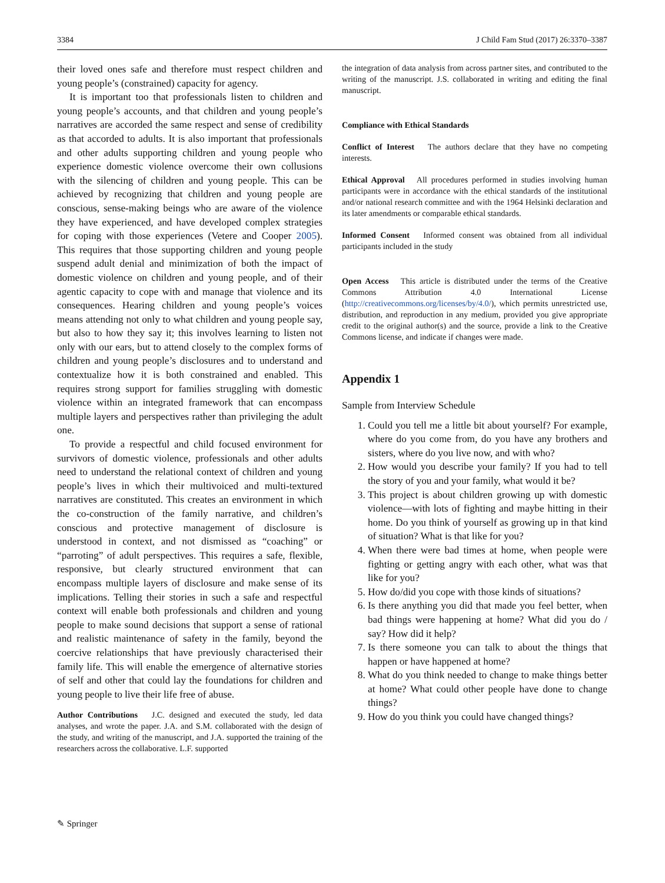3384 J Child Fam Stud (2017) 26:3370–3387
their loved ones safe and therefore must respect children and young people’s (constrained) capacity for agency.
It is important too that professionals listen to children and young people’s accounts, and that children and young people’s narratives are accorded the same respect and sense of credibility as that accorded to adults. It is also important that professionals and other adults supporting children and young people who experience domestic violence overcome their own collusions with the silencing of children and young people. This can be achieved by recognizing that children and young people are conscious, sense-making beings who are aware of the violence they have experienced, and have developed complex strategies for coping with those experiences (Vetere and Cooper 2005). This requires that those supporting children and young people suspend adult denial and minimization of both the impact of domestic violence on children and young people, and of their agentic capacity to cope with and manage that violence and its consequences. Hearing children and young people’s voices means attending not only to what children and young people say, but also to how they say it; this involves learning to listen not only with our ears, but to attend closely to the complex forms of children and young people’s disclosures and to understand and contextualize how it is both constrained and enabled. This requires strong support for families struggling with domestic violence within an integrated framework that can encompass multiple layers and perspectives rather than privileging the adult one.
To provide a respectful and child focused environment for survivors of domestic violence, professionals and other adults need to understand the relational context of children and young people’s lives in which their multivoiced and multi-textured narratives are constituted. This creates an environment in which the co-construction of the family narrative, and children’s conscious and protective management of disclosure is understood in context, and not dismissed as “coaching” or “parroting” of adult perspectives. This requires a safe, flexible, responsive, but clearly structured environment that can encompass multiple layers of disclosure and make sense of its implications. Telling their stories in such a safe and respectful context will enable both professionals and children and young people to make sound decisions that support a sense of rational and realistic maintenance of safety in the family, beyond the coercive relationships that have previously characterised their family life. This will enable the emergence of alternative stories of self and other that could lay the foundations for children and young people to live their life free of abuse.
Author Contributions J.C. designed and executed the study, led data analyses, and wrote the paper. J.A. and S.M. collaborated with the design of the study, and writing of the manuscript, and J.A. supported the training of the researchers across the collaborative. L.F. supported
the integration of data analysis from across partner sites, and contributed to the writing of the manuscript. J.S. collaborated in writing and editing the final manuscript.
Compliance with Ethical Standards
Conflict of Interest The authors declare that they have no competing interests.
Ethical Approval All procedures performed in studies involving human participants were in accordance with the ethical standards of the institutional and/or national research committee and with the 1964 Helsinki declaration and its later amendments or comparable ethical standards.
Informed Consent Informed consent was obtained from all individual participants included in the study
Open Access This article is distributed under the terms of the Creative Commons Attribution 4.0 International License (http://creativecommons.org/licenses/by/4.0/), which permits unrestricted use, distribution, and reproduction in any medium, provided you give appropriate credit to the original author(s) and the source, provide a link to the Creative Commons license, and indicate if changes were made.
Appendix 1
Sample from Interview Schedule
1. Could you tell me a little bit about yourself? For example, where do you come from, do you have any brothers and sisters, where do you live now, and with who?
2. How would you describe your family? If you had to tell the story of you and your family, what would it be?
3. This project is about children growing up with domestic violence—with lots of fighting and maybe hitting in their home. Do you think of yourself as growing up in that kind of situation? What is that like for you?
4. When there were bad times at home, when people were fighting or getting angry with each other, what was that like for you?
5. How do/did you cope with those kinds of situations?
6. Is there anything you did that made you feel better, when bad things were happening at home? What did you do / say? How did it help?
7. Is there someone you can talk to about the things that happen or have happened at home?
8. What do you think needed to change to make things better at home? What could other people have done to change things?
9. How do you think you could have changed things?
✎ Springer